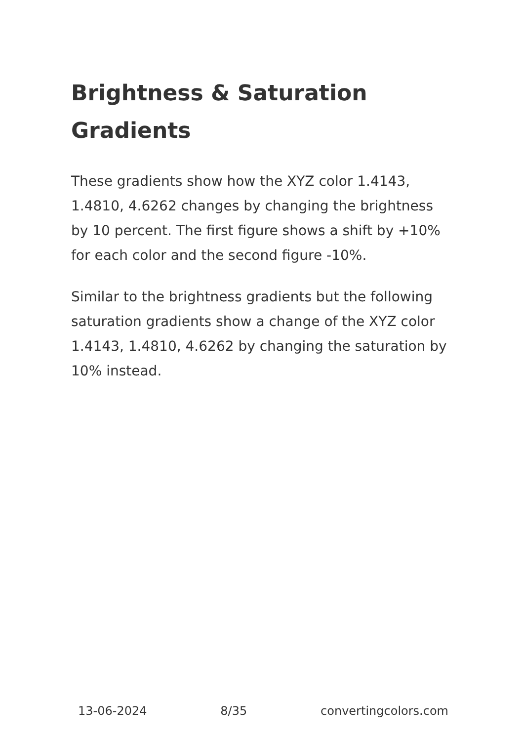Brightness & Saturation Gradients
These gradients show how the XYZ color 1.4143, 1.4810, 4.6262 changes by changing the brightness by 10 percent. The first figure shows a shift by +10% for each color and the second figure -10%.
Similar to the brightness gradients but the following saturation gradients show a change of the XYZ color 1.4143, 1.4810, 4.6262 by changing the saturation by 10% instead.
13-06-2024 8/35 convertingcolors.com